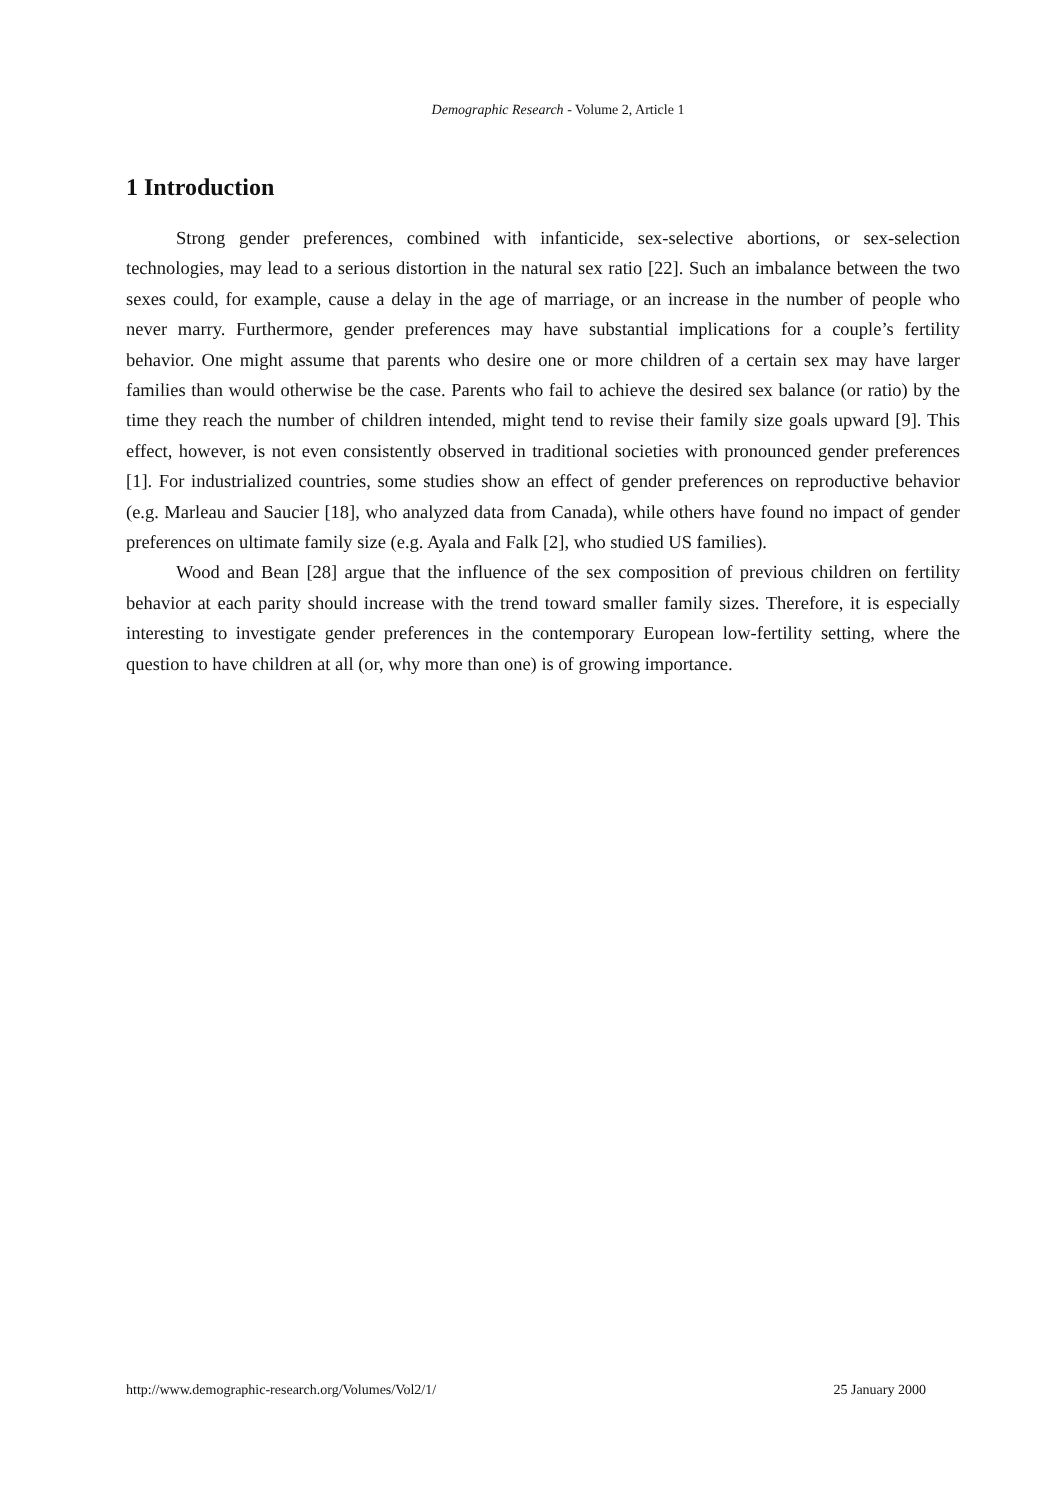Demographic Research - Volume 2, Article 1
1 Introduction
Strong gender preferences, combined with infanticide, sex-selective abortions, or sex-selection technologies, may lead to a serious distortion in the natural sex ratio [22]. Such an imbalance between the two sexes could, for example, cause a delay in the age of marriage, or an increase in the number of people who never marry. Furthermore, gender preferences may have substantial implications for a couple’s fertility behavior. One might assume that parents who desire one or more children of a certain sex may have larger families than would otherwise be the case. Parents who fail to achieve the desired sex balance (or ratio) by the time they reach the number of children intended, might tend to revise their family size goals upward [9]. This effect, however, is not even consistently observed in traditional societies with pronounced gender preferences [1]. For industrialized countries, some studies show an effect of gender preferences on reproductive behavior (e.g. Marleau and Saucier [18], who analyzed data from Canada), while others have found no impact of gender preferences on ultimate family size (e.g. Ayala and Falk [2], who studied US families).
Wood and Bean [28] argue that the influence of the sex composition of previous children on fertility behavior at each parity should increase with the trend toward smaller family sizes. Therefore, it is especially interesting to investigate gender preferences in the contemporary European low-fertility setting, where the question to have children at all (or, why more than one) is of growing importance.
http://www.demographic-research.org/Volumes/Vol2/1/ 25 January 2000